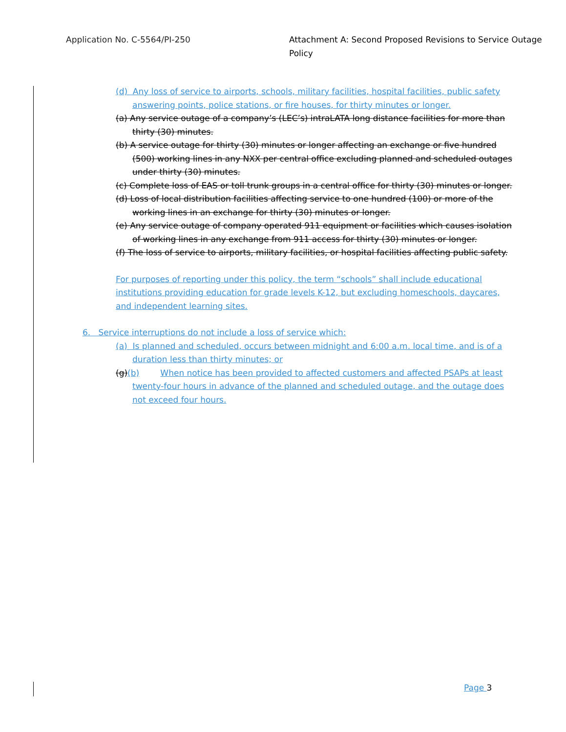Application No. C-5564/PI-250 Attachment A: Second Proposed Revisions to Service Outage Policy
(d) Any loss of service to airports, schools, military facilities, hospital facilities, public safety answering points, police stations, or fire houses, for thirty minutes or longer.
(a) Any service outage of a company’s (LEC’s) intraLATA long distance facilities for more than thirty (30) minutes.
(b) A service outage for thirty (30) minutes or longer affecting an exchange or five hundred (500) working lines in any NXX per central office excluding planned and scheduled outages under thirty (30) minutes.
(c) Complete loss of EAS or toll trunk groups in a central office for thirty (30) minutes or longer.
(d) Loss of local distribution facilities affecting service to one hundred (100) or more of the working lines in an exchange for thirty (30) minutes or longer.
(e) Any service outage of company operated 911 equipment or facilities which causes isolation of working lines in any exchange from 911 access for thirty (30) minutes or longer.
(f) The loss of service to airports, military facilities, or hospital facilities affecting public safety.
For purposes of reporting under this policy, the term “schools” shall include educational institutions providing education for grade levels K-12, but excluding homeschools, daycares, and independent learning sites.
6. Service interruptions do not include a loss of service which:
(a) Is planned and scheduled, occurs between midnight and 6:00 a.m. local time, and is of a duration less than thirty minutes; or
(g)(b) When notice has been provided to affected customers and affected PSAPs at least twenty-four hours in advance of the planned and scheduled outage, and the outage does not exceed four hours.
Page 3